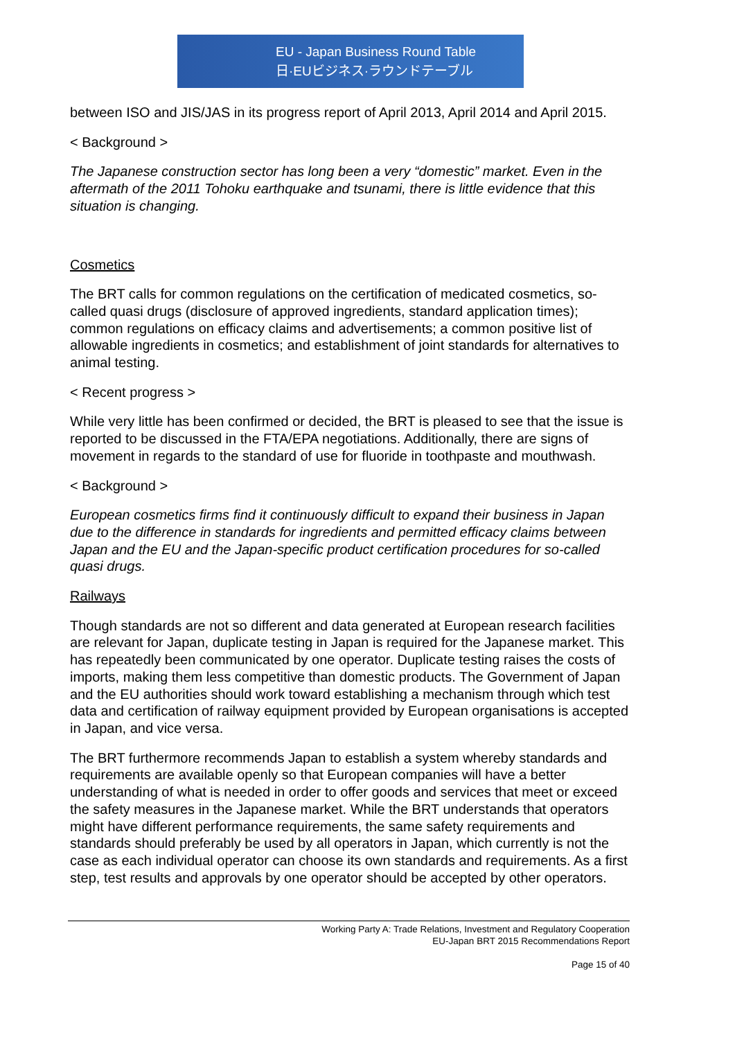EU - Japan Business Round Table
日·EUビジネス·ラウンドテーブル
between ISO and JIS/JAS in its progress report of April 2013, April 2014 and April 2015.
< Background >
The Japanese construction sector has long been a very “domestic” market. Even in the aftermath of the 2011 Tohoku earthquake and tsunami, there is little evidence that this situation is changing.
Cosmetics
The BRT calls for common regulations on the certification of medicated cosmetics, so-called quasi drugs (disclosure of approved ingredients, standard application times); common regulations on efficacy claims and advertisements; a common positive list of allowable ingredients in cosmetics; and establishment of joint standards for alternatives to animal testing.
< Recent progress >
While very little has been confirmed or decided, the BRT is pleased to see that the issue is reported to be discussed in the FTA/EPA negotiations. Additionally, there are signs of movement in regards to the standard of use for fluoride in toothpaste and mouthwash.
< Background >
European cosmetics firms find it continuously difficult to expand their business in Japan due to the difference in standards for ingredients and permitted efficacy claims between Japan and the EU and the Japan-specific product certification procedures for so-called quasi drugs.
Railways
Though standards are not so different and data generated at European research facilities are relevant for Japan, duplicate testing in Japan is required for the Japanese market. This has repeatedly been communicated by one operator. Duplicate testing raises the costs of imports, making them less competitive than domestic products. The Government of Japan and the EU authorities should work toward establishing a mechanism through which test data and certification of railway equipment provided by European organisations is accepted in Japan, and vice versa.
The BRT furthermore recommends Japan to establish a system whereby standards and requirements are available openly so that European companies will have a better understanding of what is needed in order to offer goods and services that meet or exceed the safety measures in the Japanese market. While the BRT understands that operators might have different performance requirements, the same safety requirements and standards should preferably be used by all operators in Japan, which currently is not the case as each individual operator can choose its own standards and requirements. As a first step, test results and approvals by one operator should be accepted by other operators.
Working Party A: Trade Relations, Investment and Regulatory Cooperation
EU-Japan BRT 2015 Recommendations Report
Page 15 of 40